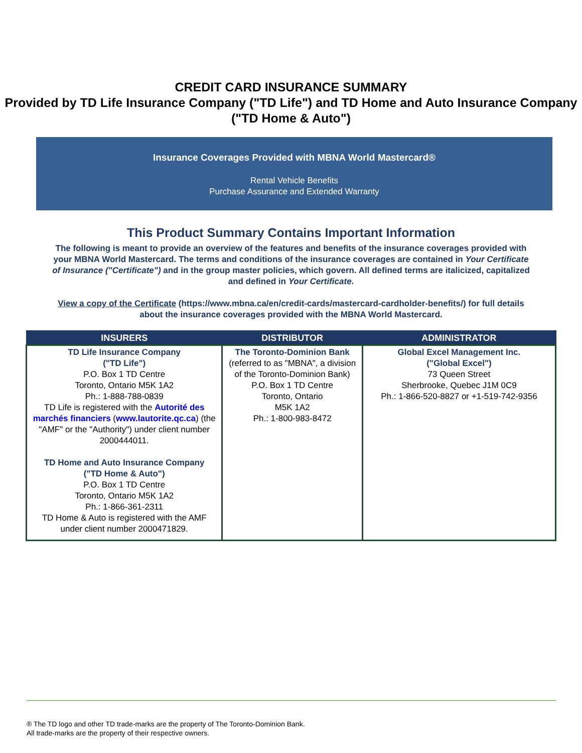CREDIT CARD INSURANCE SUMMARY
Provided by TD Life Insurance Company ("TD Life") and TD Home and Auto Insurance Company ("TD Home & Auto")
Insurance Coverages Provided with MBNA World Mastercard®
Rental Vehicle Benefits
Purchase Assurance and Extended Warranty
This Product Summary Contains Important Information
The following is meant to provide an overview of the features and benefits of the insurance coverages provided with your MBNA World Mastercard. The terms and conditions of the insurance coverages are contained in Your Certificate of Insurance ("Certificate") and in the group master policies, which govern. All defined terms are italicized, capitalized and defined in Your Certificate.
View a copy of the Certificate (https://www.mbna.ca/en/credit-cards/mastercard-cardholder-benefits/) for full details about the insurance coverages provided with the MBNA World Mastercard.
| INSURERS | DISTRIBUTOR | ADMINISTRATOR |
| --- | --- | --- |
| TD Life Insurance Company ("TD Life") P.O. Box 1 TD Centre Toronto, Ontario M5K 1A2 Ph.: 1-888-788-0839 TD Life is registered with the Autorité des marchés financiers ( www.lautorite.qc.ca ) (the "AMF" or the "Authority") under client number 2000444011. TD Home and Auto Insurance Company ("TD Home & Auto") P.O. Box 1 TD Centre Toronto, Ontario M5K 1A2 Ph.: 1-866-361-2311 TD Home & Auto is registered with the AMF under client number 2000471829. | The Toronto-Dominion Bank (referred to as "MBNA", a division of the Toronto-Dominion Bank) P.O. Box 1 TD Centre Toronto, Ontario M5K 1A2 Ph.: 1-800-983-8472 | Global Excel Management Inc. ("Global Excel") 73 Queen Street Sherbrooke, Quebec J1M 0C9 Ph.: 1-866-520-8827 or +1-519-742-9356 |
® The TD logo and other TD trade-marks are the property of The Toronto-Dominion Bank.
All trade-marks are the property of their respective owners.